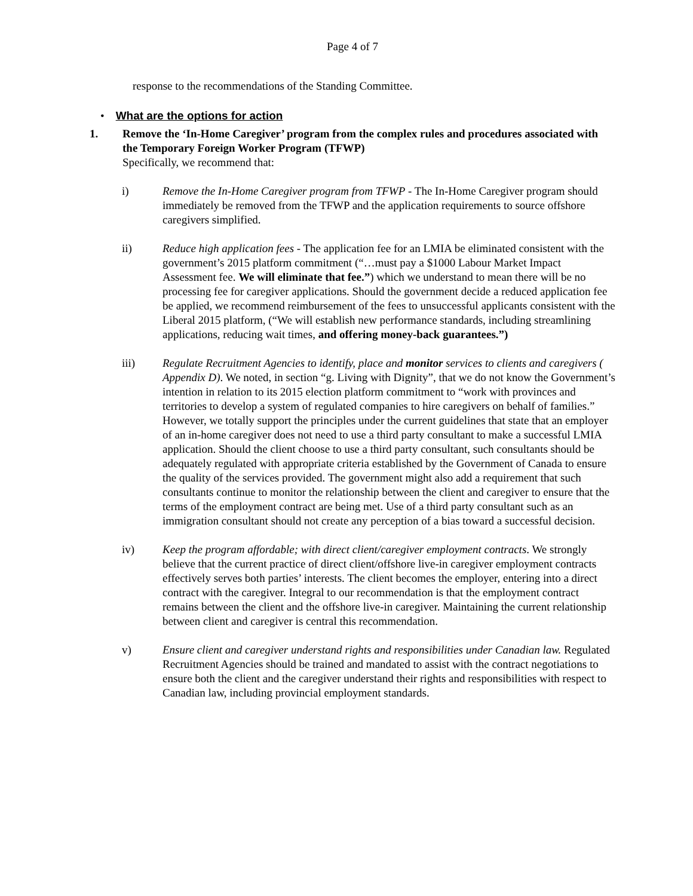Page 4 of 7
response to the recommendations of the Standing Committee.
• What are the options for action
1. Remove the ‘In-Home Caregiver’ program from the complex rules and procedures associated with the Temporary Foreign Worker Program (TFWP)
Specifically, we recommend that:
i) Remove the In-Home Caregiver program from TFWP - The In-Home Caregiver program should immediately be removed from the TFWP and the application requirements to source offshore caregivers simplified.
ii) Reduce high application fees - The application fee for an LMIA be eliminated consistent with the government’s 2015 platform commitment (“…must pay a $1000 Labour Market Impact Assessment fee. We will eliminate that fee.”) which we understand to mean there will be no processing fee for caregiver applications. Should the government decide a reduced application fee be applied, we recommend reimbursement of the fees to unsuccessful applicants consistent with the Liberal 2015 platform, (“We will establish new performance standards, including streamlining applications, reducing wait times, and offering money-back guarantees.”)
iii) Regulate Recruitment Agencies to identify, place and monitor services to clients and caregivers ( Appendix D). We noted, in section “g. Living with Dignity”, that we do not know the Government’s intention in relation to its 2015 election platform commitment to “work with provinces and territories to develop a system of regulated companies to hire caregivers on behalf of families.” However, we totally support the principles under the current guidelines that state that an employer of an in-home caregiver does not need to use a third party consultant to make a successful LMIA application. Should the client choose to use a third party consultant, such consultants should be adequately regulated with appropriate criteria established by the Government of Canada to ensure the quality of the services provided. The government might also add a requirement that such consultants continue to monitor the relationship between the client and caregiver to ensure that the terms of the employment contract are being met. Use of a third party consultant such as an immigration consultant should not create any perception of a bias toward a successful decision.
iv) Keep the program affordable; with direct client/caregiver employment contracts. We strongly believe that the current practice of direct client/offshore live-in caregiver employment contracts effectively serves both parties’ interests. The client becomes the employer, entering into a direct contract with the caregiver. Integral to our recommendation is that the employment contract remains between the client and the offshore live-in caregiver. Maintaining the current relationship between client and caregiver is central this recommendation.
v) Ensure client and caregiver understand rights and responsibilities under Canadian law. Regulated Recruitment Agencies should be trained and mandated to assist with the contract negotiations to ensure both the client and the caregiver understand their rights and responsibilities with respect to Canadian law, including provincial employment standards.